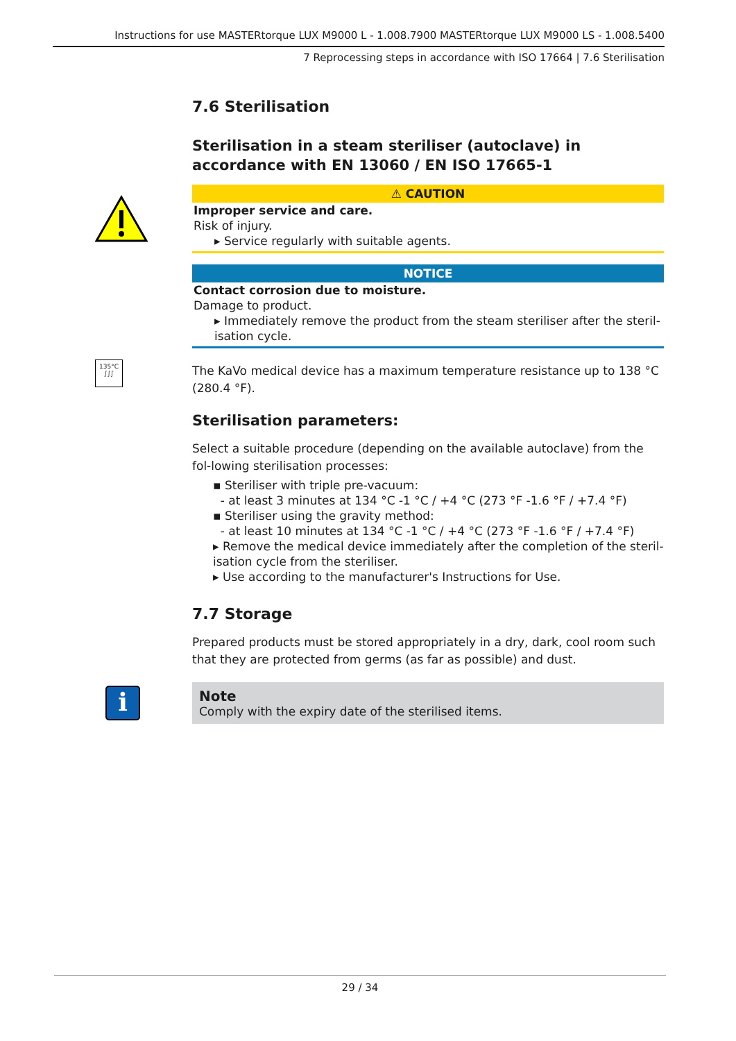Instructions for use MASTERtorque LUX M9000 L - 1.008.7900 MASTERtorque LUX M9000 LS - 1.008.5400
7 Reprocessing steps in accordance with ISO 17664 | 7.6 Sterilisation
7.6 Sterilisation
Sterilisation in a steam steriliser (autoclave) in accordance with EN 13060 / EN ISO 17665-1
⚠ CAUTION
Improper service and care.
Risk of injury.
▸ Service regularly with suitable agents.
NOTICE
Contact corrosion due to moisture.
Damage to product.
▸ Immediately remove the product from the steam steriliser after the steril-isation cycle.
135°C
∫∫∫
The KaVo medical device has a maximum temperature resistance up to 138 °C (280.4 °F).
Sterilisation parameters:
Select a suitable procedure (depending on the available autoclave) from the fol-lowing sterilisation processes:
▪ Steriliser with triple pre-vacuum:
- at least 3 minutes at 134 °C -1 °C / +4 °C (273 °F -1.6 °F / +7.4 °F)
▪ Steriliser using the gravity method:
- at least 10 minutes at 134 °C -1 °C / +4 °C (273 °F -1.6 °F / +7.4 °F)
▸ Remove the medical device immediately after the completion of the steril-isation cycle from the steriliser.
▸ Use according to the manufacturer's Instructions for Use.
7.7 Storage
Prepared products must be stored appropriately in a dry, dark, cool room such that they are protected from germs (as far as possible) and dust.
i
Note
Comply with the expiry date of the sterilised items.
29 / 34